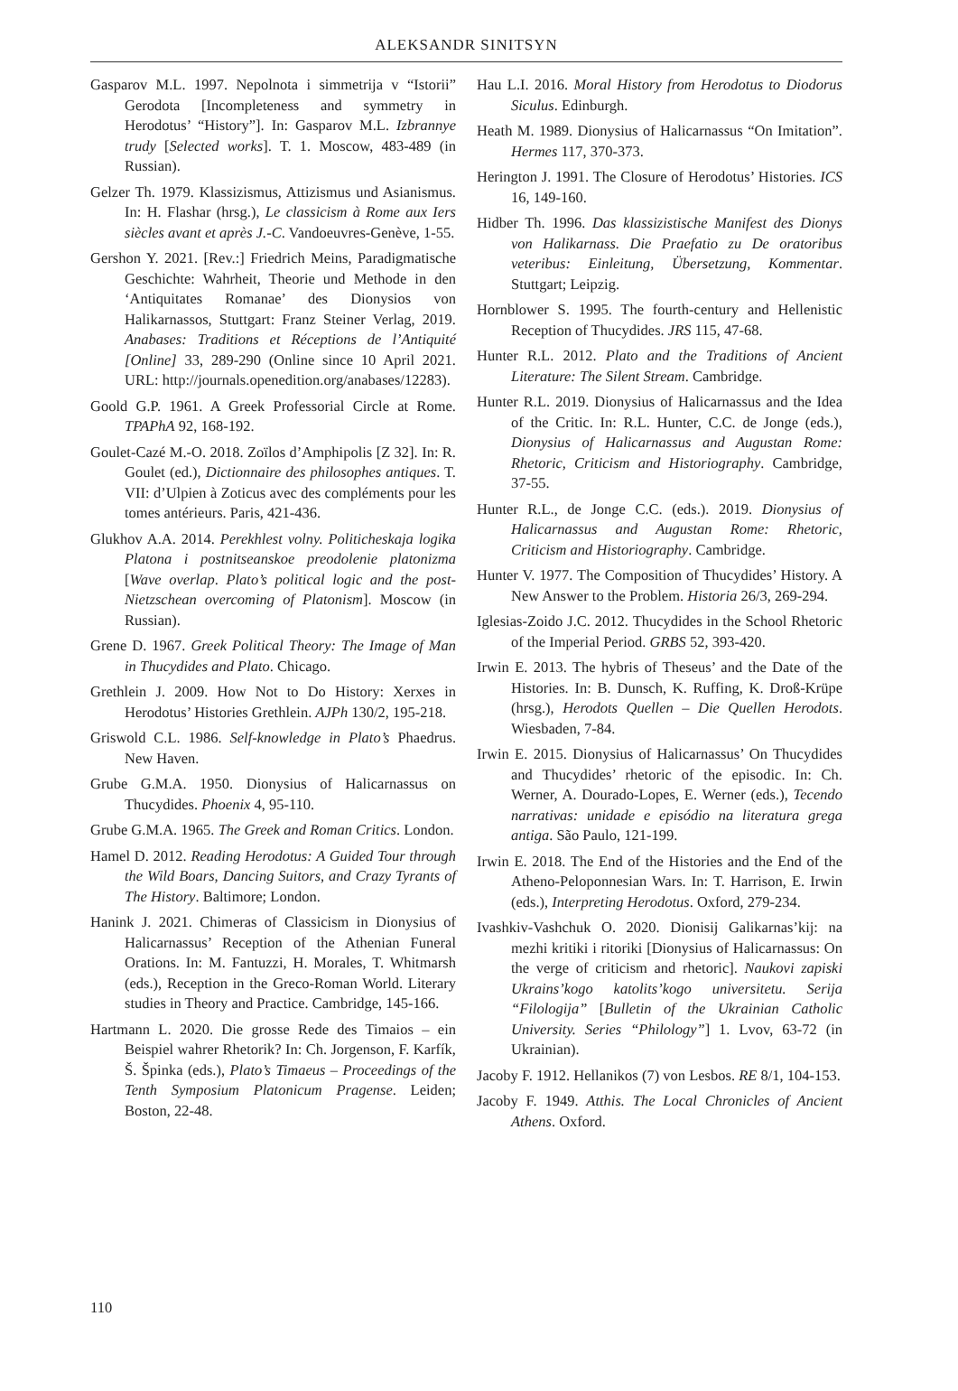ALEKSANDR SINITSYN
Gasparov M.L. 1997. Nepolnota i simmetrija v “Istorii” Gerodota [Incompleteness and symmetry in Herodotus’ “History”]. In: Gasparov M.L. Izbrannye trudy [Selected works]. T. 1. Moscow, 483-489 (in Russian).
Gelzer Th. 1979. Klassizismus, Attizismus und Asianismus. In: H. Flashar (hrsg.), Le classicism à Rome aux Iers siècles avant et après J.-C. Vandoeuvres-Genève, 1-55.
Gershon Y. 2021. [Rev.:] Friedrich Meins, Paradigmatische Geschichte: Wahrheit, Theorie und Methode in den ‘Antiquitates Romanae’ des Dionysios von Halikarnassos, Stuttgart: Franz Steiner Verlag, 2019. Anabases: Traditions et Réceptions de l’Antiquité [Online] 33, 289-290 (Online since 10 April 2021. URL: http://journals.openedition.org/anabases/12283).
Goold G.P. 1961. A Greek Professorial Circle at Rome. TPAPhA 92, 168-192.
Goulet-Cazé M.-O. 2018. Zoïlos d’Amphipolis [Z 32]. In: R. Goulet (ed.), Dictionnaire des philosophes antiques. T. VII: d’Ulpien à Zoticus avec des compléments pour les tomes antérieurs. Paris, 421-436.
Glukhov A.A. 2014. Perekhlest volny. Politicheskaja logika Platona i postnitseanskoe preodolenie platonizma [Wave overlap. Plato’s political logic and the post-Nietzschean overcoming of Platonism]. Moscow (in Russian).
Grene D. 1967. Greek Political Theory: The Image of Man in Thucydides and Plato. Chicago.
Grethlein J. 2009. How Not to Do History: Xerxes in Herodotus’ Histories Grethlein. AJPh 130/2, 195-218.
Griswold C.L. 1986. Self-knowledge in Plato’s Phaedrus. New Haven.
Grube G.M.A. 1950. Dionysius of Halicarnassus on Thucydides. Phoenix 4, 95-110.
Grube G.M.A. 1965. The Greek and Roman Critics. London.
Hamel D. 2012. Reading Herodotus: A Guided Tour through the Wild Boars, Dancing Suitors, and Crazy Tyrants of The History. Baltimore; London.
Hanink J. 2021. Chimeras of Classicism in Dionysius of Halicarnassus’ Reception of the Athenian Funeral Orations. In: M. Fantuzzi, H. Morales, T. Whitmarsh (eds.), Reception in the Greco-Roman World. Literary studies in Theory and Practice. Cambridge, 145-166.
Hartmann L. 2020. Die grosse Rede des Timaios – ein Beispiel wahrer Rhetorik? In: Ch. Jorgenson, F. Karfík, Š. Špinka (eds.), Plato’s Timaeus – Proceedings of the Tenth Symposium Platonicum Pragense. Leiden; Boston, 22-48.
Hau L.I. 2016. Moral History from Herodotus to Diodorus Siculus. Edinburgh.
Heath M. 1989. Dionysius of Halicarnassus “On Imitation”. Hermes 117, 370-373.
Herington J. 1991. The Closure of Herodotus’ Histories. ICS 16, 149-160.
Hidber Th. 1996. Das klassizistische Manifest des Dionys von Halikarnass. Die Praefatio zu De oratoribus veteribus: Einleitung, Übersetzung, Kommentar. Stuttgart; Leipzig.
Hornblower S. 1995. The fourth-century and Hellenistic Reception of Thucydides. JRS 115, 47-68.
Hunter R.L. 2012. Plato and the Traditions of Ancient Literature: The Silent Stream. Cambridge.
Hunter R.L. 2019. Dionysius of Halicarnassus and the Idea of the Critic. In: R.L. Hunter, C.C. de Jonge (eds.), Dionysius of Halicarnassus and Augustan Rome: Rhetoric, Criticism and Historiography. Cambridge, 37-55.
Hunter R.L., de Jonge C.C. (eds.). 2019. Dionysius of Halicarnassus and Augustan Rome: Rhetoric, Criticism and Historiography. Cambridge.
Hunter V. 1977. The Composition of Thucydides’ History. A New Answer to the Problem. Historia 26/3, 269-294.
Iglesias-Zoido J.C. 2012. Thucydides in the School Rhetoric of the Imperial Period. GRBS 52, 393-420.
Irwin E. 2013. The hybris of Theseus’ and the Date of the Histories. In: B. Dunsch, K. Ruffing, K. Droß-Krüpe (hrsg.), Herodots Quellen – Die Quellen Herodots. Wiesbaden, 7-84.
Irwin E. 2015. Dionysius of Halicarnassus’ On Thucydides and Thucydides’ rhetoric of the episodic. In: Ch. Werner, A. Dourado-Lopes, E. Werner (eds.), Tecendo narrativas: unidade e episódio na literatura grega antiga. São Paulo, 121-199.
Irwin E. 2018. The End of the Histories and the End of the Atheno-Peloponnesian Wars. In: T. Harrison, E. Irwin (eds.), Interpreting Herodotus. Oxford, 279-234.
Ivashkiv-Vashchuk O. 2020. Dionisij Galikarnas’kij: na mezhi kritiki i ritoriki [Dionysius of Halicarnassus: On the verge of criticism and rhetoric]. Naukovi zapiski Ukrains’kogo katolits’kogo universitetu. Serija “Filologija” [Bulletin of the Ukrainian Catholic University. Series “Philology”] 1. Lvov, 63-72 (in Ukrainian).
Jacoby F. 1912. Hellanikos (7) von Lesbos. RE 8/1, 104-153.
Jacoby F. 1949. Atthis. The Local Chronicles of Ancient Athens. Oxford.
110